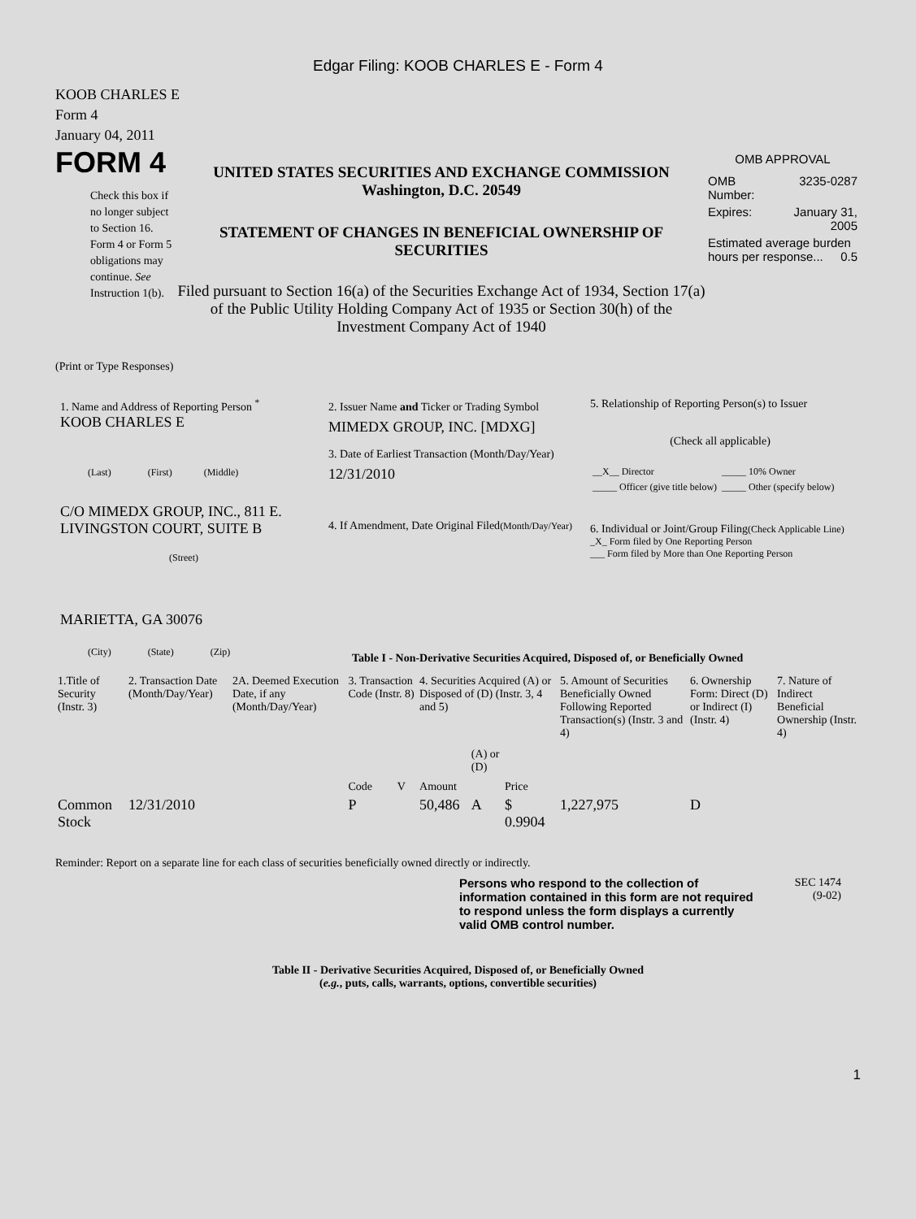Edgar Filing: KOOB CHARLES E - Form 4
KOOB CHARLES E
Form 4
January 04, 2011
FORM 4
Check this box if no longer subject to Section 16. Form 4 or Form 5 obligations may continue. See Instruction 1(b).
UNITED STATES SECURITIES AND EXCHANGE COMMISSION
Washington, D.C. 20549
STATEMENT OF CHANGES IN BENEFICIAL OWNERSHIP OF SECURITIES
Filed pursuant to Section 16(a) of the Securities Exchange Act of 1934, Section 17(a) of the Public Utility Holding Company Act of 1935 or Section 30(h) of the Investment Company Act of 1940
OMB APPROVAL
| OMB Number: | 3235-0287 |
| Expires: | January 31, 2005 |
| Estimated average burden hours per response... 0.5 | |
(Print or Type Responses)
1. Name and Address of Reporting Person <sup>*</sup>
KOOB CHARLES E
(Last) (First) (Middle)
C/O MIMEDX GROUP, INC., 811 E. LIVINGSTON COURT, SUITE B
(Street)
MARIETTA, GA 30076
(City) (State) (Zip)
2. Issuer Name and Ticker or Trading Symbol
MIMEDX GROUP, INC. [MDXG]
3. Date of Earliest Transaction (Month/Day/Year)
12/31/2010
4. If Amendment, Date Original Filed(Month/Day/Year)
5. Relationship of Reporting Person(s) to Issuer
(Check all applicable)
| __X__ Director | _____ 10% Owner |
| _____ Officer (give title below) | _____ Other (specify below) |
6. Individual or Joint/Group Filing(Check Applicable Line)
_X_ Form filed by One Reporting Person
___ Form filed by More than One Reporting Person
Table I - Non-Derivative Securities Acquired, Disposed of, or Beneficially Owned
| 1.Title of Security (Instr. 3) | 2. Transaction Date (Month/Day/Year) | 2A. Deemed Execution Date, if any (Month/Day/Year) | 3. Transaction Code (Instr. 8) | | 4. Securities Acquired (A) or Disposed of (D) (Instr. 3, 4 and 5) | | | 5. Amount of Securities Beneficially Owned Following Reported Transaction(s) (Instr. 3 and 4) | 6. Ownership Form: Direct (D) or Indirect (I) (Instr. 4) | 7. Nature of Indirect Beneficial Ownership (Instr. 4) |
| --- | --- | --- | --- | --- | --- | --- | --- | --- | --- | --- |
| | | | Code | V | Amount | (A) or (D) | Price | | | |
| Common Stock | 12/31/2010 | | P | | 50,486 | A | $ 0.9904 | 1,227,975 | D | |
Reminder: Report on a separate line for each class of securities beneficially owned directly or indirectly.
Persons who respond to the collection of information contained in this form are not required to respond unless the form displays a currently valid OMB control number.
SEC 1474
(9-02)
Table II - Derivative Securities Acquired, Disposed of, or Beneficially Owned
(e.g., puts, calls, warrants, options, convertible securities)
1